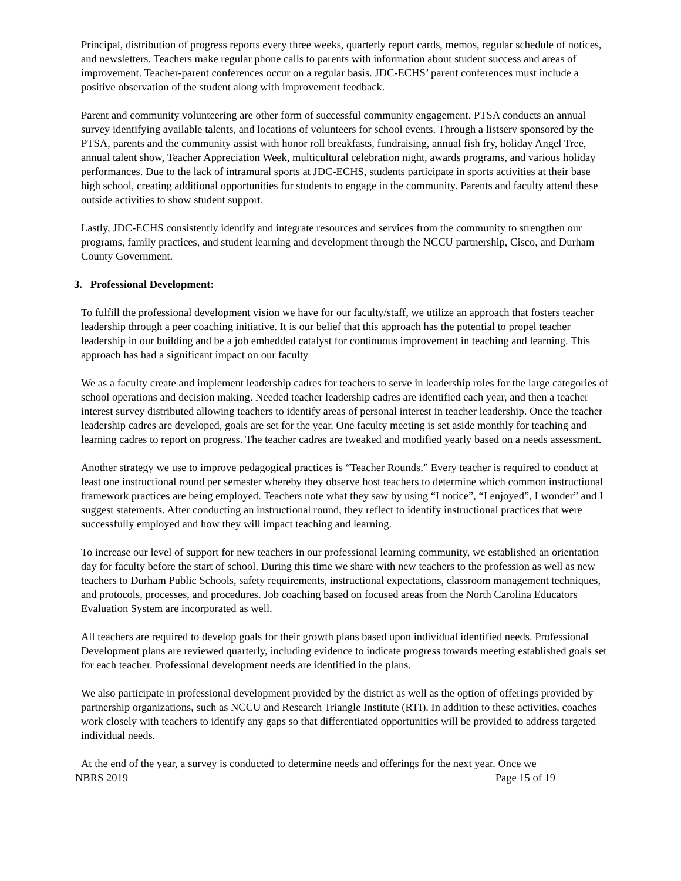Principal, distribution of progress reports every three weeks, quarterly report cards, memos, regular schedule of notices, and newsletters. Teachers make regular phone calls to parents with information about student success and areas of improvement. Teacher-parent conferences occur on a regular basis. JDC-ECHS’ parent conferences must include a positive observation of the student along with improvement feedback.
Parent and community volunteering are other form of successful community engagement. PTSA conducts an annual survey identifying available talents, and locations of volunteers for school events. Through a listserv sponsored by the PTSA, parents and the community assist with honor roll breakfasts, fundraising, annual fish fry, holiday Angel Tree, annual talent show, Teacher Appreciation Week, multicultural celebration night, awards programs, and various holiday performances. Due to the lack of intramural sports at JDC-ECHS, students participate in sports activities at their base high school, creating additional opportunities for students to engage in the community. Parents and faculty attend these outside activities to show student support.
Lastly, JDC-ECHS consistently identify and integrate resources and services from the community to strengthen our programs, family practices, and student learning and development through the NCCU partnership, Cisco, and Durham County Government.
3. Professional Development:
To fulfill the professional development vision we have for our faculty/staff, we utilize an approach that fosters teacher leadership through a peer coaching initiative. It is our belief that this approach has the potential to propel teacher leadership in our building and be a job embedded catalyst for continuous improvement in teaching and learning. This approach has had a significant impact on our faculty
We as a faculty create and implement leadership cadres for teachers to serve in leadership roles for the large categories of school operations and decision making. Needed teacher leadership cadres are identified each year, and then a teacher interest survey distributed allowing teachers to identify areas of personal interest in teacher leadership. Once the teacher leadership cadres are developed, goals are set for the year. One faculty meeting is set aside monthly for teaching and learning cadres to report on progress. The teacher cadres are tweaked and modified yearly based on a needs assessment.
Another strategy we use to improve pedagogical practices is “Teacher Rounds.” Every teacher is required to conduct at least one instructional round per semester whereby they observe host teachers to determine which common instructional framework practices are being employed. Teachers note what they saw by using “I notice”, “I enjoyed”, I wonder” and I suggest statements. After conducting an instructional round, they reflect to identify instructional practices that were successfully employed and how they will impact teaching and learning.
To increase our level of support for new teachers in our professional learning community, we established an orientation day for faculty before the start of school. During this time we share with new teachers to the profession as well as new teachers to Durham Public Schools, safety requirements, instructional expectations, classroom management techniques, and protocols, processes, and procedures. Job coaching based on focused areas from the North Carolina Educators Evaluation System are incorporated as well.
All teachers are required to develop goals for their growth plans based upon individual identified needs. Professional Development plans are reviewed quarterly, including evidence to indicate progress towards meeting established goals set for each teacher. Professional development needs are identified in the plans.
We also participate in professional development provided by the district as well as the option of offerings provided by partnership organizations, such as NCCU and Research Triangle Institute (RTI). In addition to these activities, coaches work closely with teachers to identify any gaps so that differentiated opportunities will be provided to address targeted individual needs.
At the end of the year, a survey is conducted to determine needs and offerings for the next year. Once we
NBRS 2019 Page 15 of 19